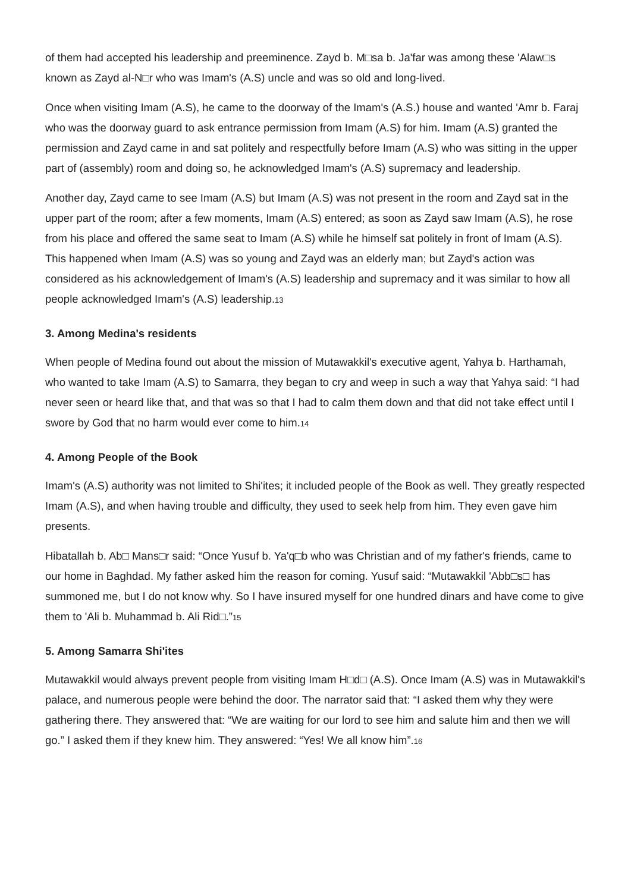of them had accepted his leadership and preeminence. Zayd b. M□sa b. Ja'far was among these 'Alaw□s known as Zayd al-N□r who was Imam's (A.S) uncle and was so old and long-lived.
Once when visiting Imam (A.S), he came to the doorway of the Imam's (A.S.) house and wanted 'Amr b. Faraj who was the doorway guard to ask entrance permission from Imam (A.S) for him. Imam (A.S) granted the permission and Zayd came in and sat politely and respectfully before Imam (A.S) who was sitting in the upper part of (assembly) room and doing so, he acknowledged Imam's (A.S) supremacy and leadership.
Another day, Zayd came to see Imam (A.S) but Imam (A.S) was not present in the room and Zayd sat in the upper part of the room; after a few moments, Imam (A.S) entered; as soon as Zayd saw Imam (A.S), he rose from his place and offered the same seat to Imam (A.S) while he himself sat politely in front of Imam (A.S). This happened when Imam (A.S) was so young and Zayd was an elderly man; but Zayd's action was considered as his acknowledgement of Imam's (A.S) leadership and supremacy and it was similar to how all people acknowledged Imam's (A.S) leadership.<sup>13</sup>
3. Among Medina's residents
When people of Medina found out about the mission of Mutawakkil's executive agent, Yahya b. Harthamah, who wanted to take Imam (A.S) to Samarra, they began to cry and weep in such a way that Yahya said: “I had never seen or heard like that, and that was so that I had to calm them down and that did not take effect until I swore by God that no harm would ever come to him.<sup>14</sup>
4. Among People of the Book
Imam's (A.S) authority was not limited to Shi'ites; it included people of the Book as well. They greatly respected Imam (A.S), and when having trouble and difficulty, they used to seek help from him. They even gave him presents.
Hibatallah b. Ab□ Mans□r said: “Once Yusuf b. Ya'q□b who was Christian and of my father's friends, came to our home in Baghdad. My father asked him the reason for coming. Yusuf said: “Mutawakkil 'Abb□s□ has summoned me, but I do not know why. So I have insured myself for one hundred dinars and have come to give them to 'Ali b. Muhammad b. Ali Rid□.”<sup>15</sup>
5. Among Samarra Shi'ites
Mutawakkil would always prevent people from visiting Imam H□d□ (A.S). Once Imam (A.S) was in Mutawakkil's palace, and numerous people were behind the door. The narrator said that: “I asked them why they were gathering there. They answered that: “We are waiting for our lord to see him and salute him and then we will go.” I asked them if they knew him. They answered: “Yes! We all know him”.<sup>16</sup>